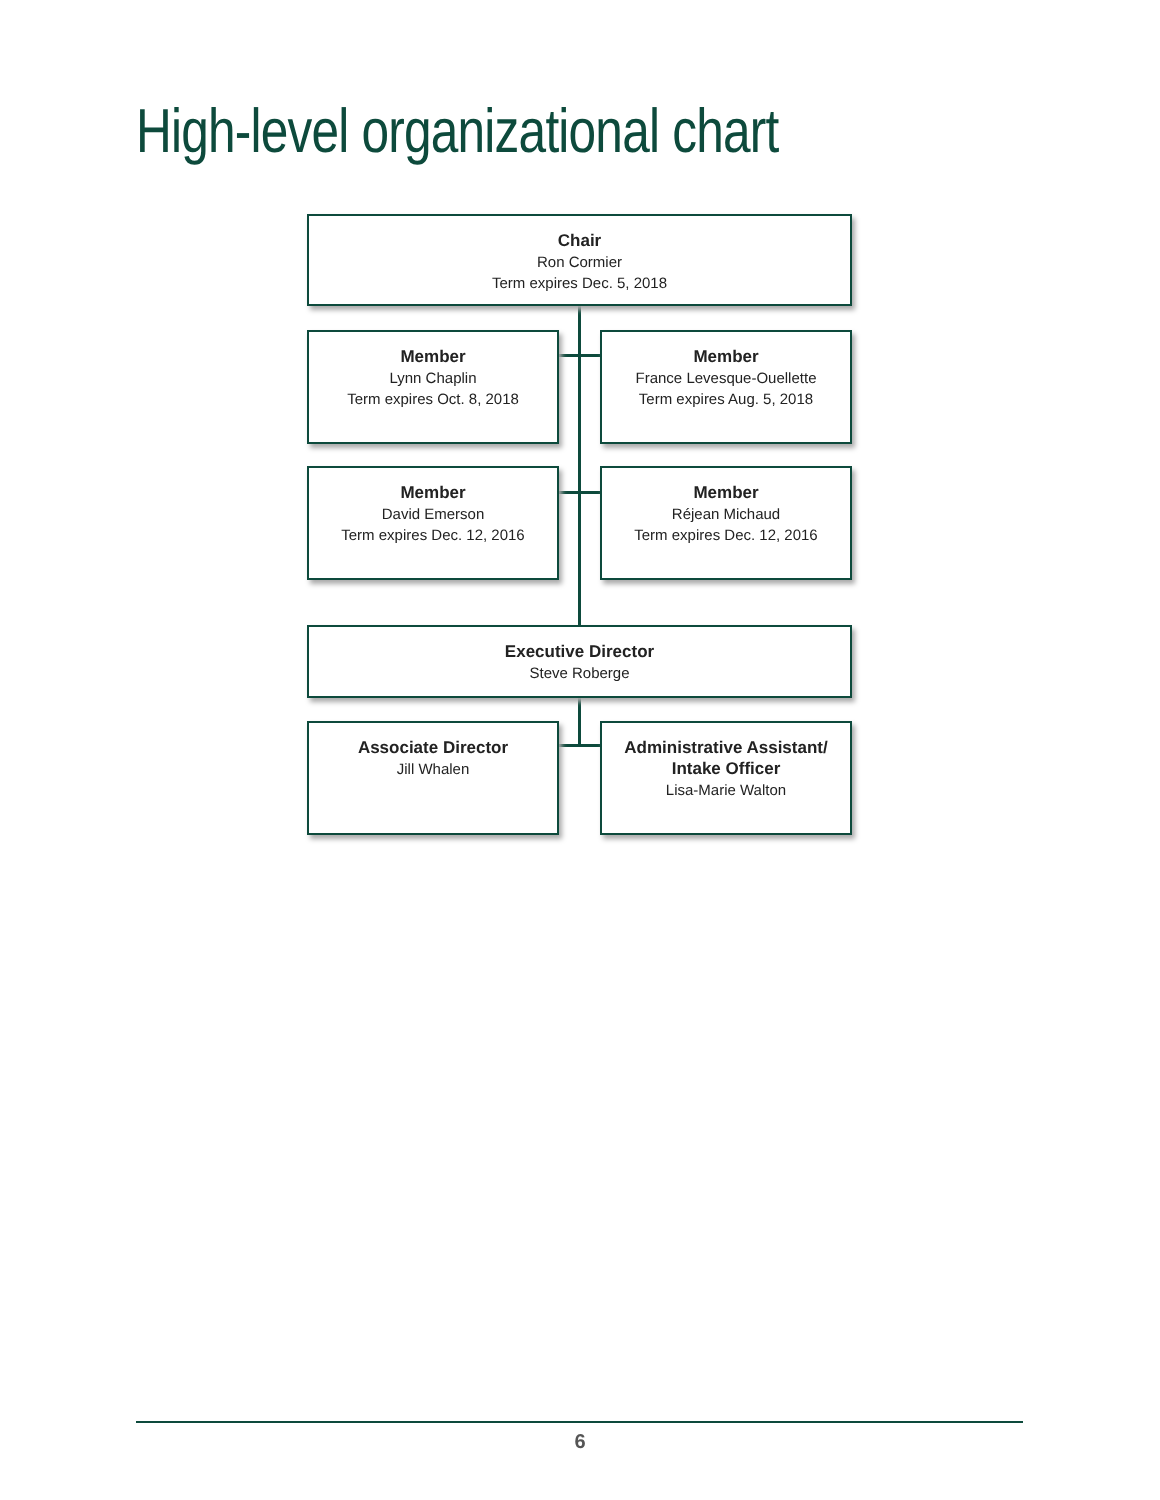High-level organizational chart
Chair
Ron Cormier
Term expires Dec. 5, 2018
Member
Lynn Chaplin
Term expires Oct. 8, 2018
Member
France Levesque-Ouellette
Term expires Aug. 5, 2018
Member
David Emerson
Term expires Dec. 12, 2016
Member
Réjean Michaud
Term expires Dec. 12, 2016
Executive Director
Steve Roberge
Associate Director
Jill Whalen
Administrative Assistant/
Intake Officer
Lisa-Marie Walton
6